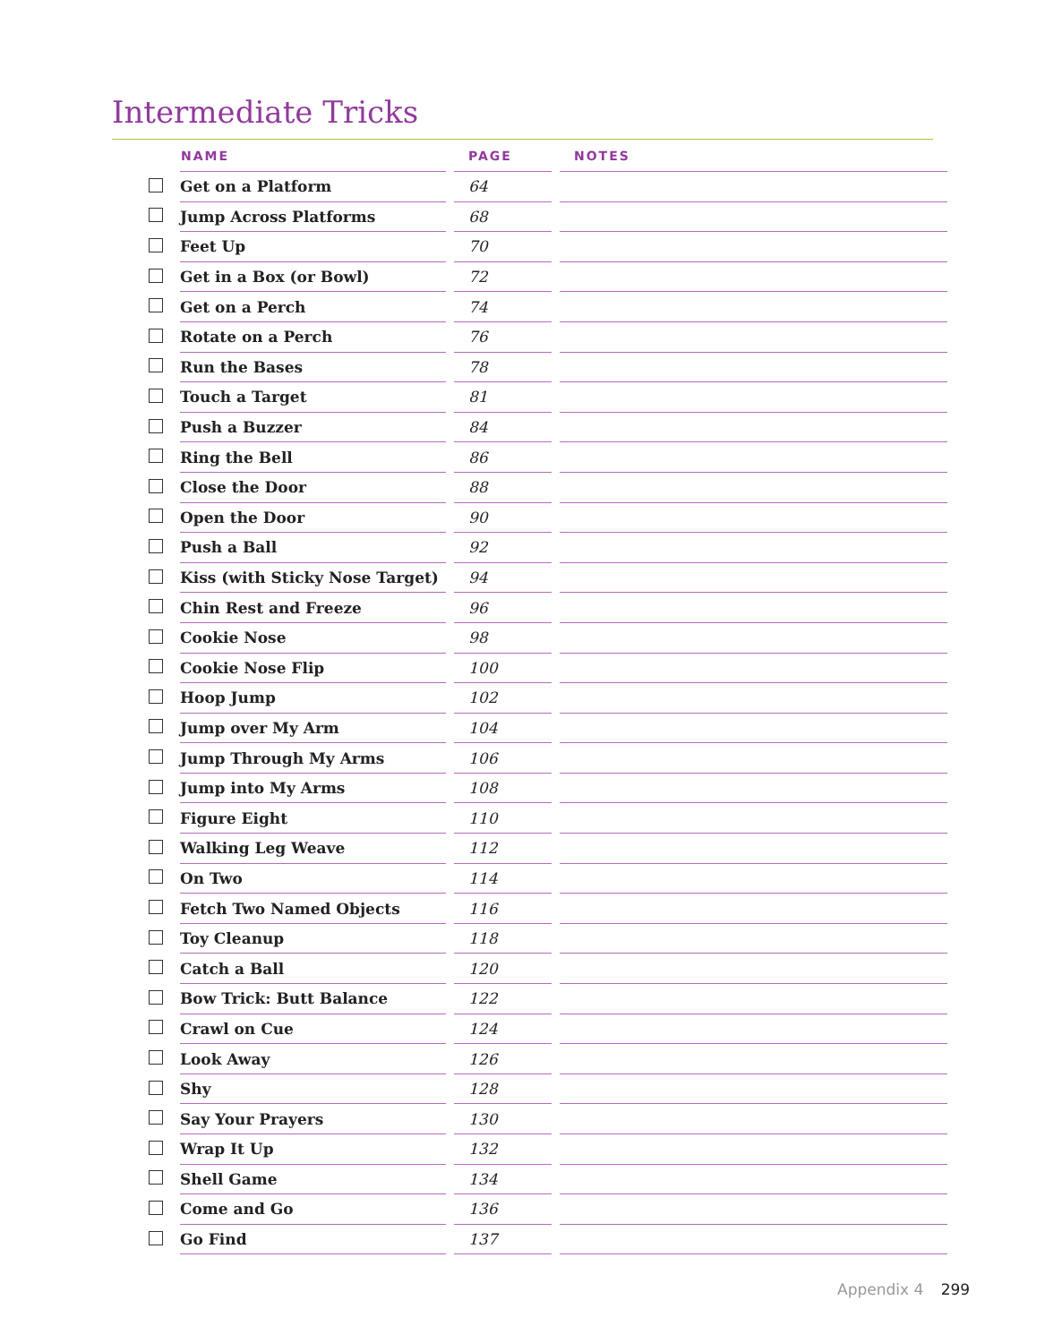Intermediate Tricks
| | NAME | PAGE | NOTES |
| --- | --- | --- | --- |
| | Get on a Platform | 64 | |
| | Jump Across Platforms | 68 | |
| | Feet Up | 70 | |
| | Get in a Box (or Bowl) | 72 | |
| | Get on a Perch | 74 | |
| | Rotate on a Perch | 76 | |
| | Run the Bases | 78 | |
| | Touch a Target | 81 | |
| | Push a Buzzer | 84 | |
| | Ring the Bell | 86 | |
| | Close the Door | 88 | |
| | Open the Door | 90 | |
| | Push a Ball | 92 | |
| | Kiss (with Sticky Nose Target) | 94 | |
| | Chin Rest and Freeze | 96 | |
| | Cookie Nose | 98 | |
| | Cookie Nose Flip | 100 | |
| | Hoop Jump | 102 | |
| | Jump over My Arm | 104 | |
| | Jump Through My Arms | 106 | |
| | Jump into My Arms | 108 | |
| | Figure Eight | 110 | |
| | Walking Leg Weave | 112 | |
| | On Two | 114 | |
| | Fetch Two Named Objects | 116 | |
| | Toy Cleanup | 118 | |
| | Catch a Ball | 120 | |
| | Bow Trick: Butt Balance | 122 | |
| | Crawl on Cue | 124 | |
| | Look Away | 126 | |
| | Shy | 128 | |
| | Say Your Prayers | 130 | |
| | Wrap It Up | 132 | |
| | Shell Game | 134 | |
| | Come and Go | 136 | |
| | Go Find | 137 | |
Appendix 4 299